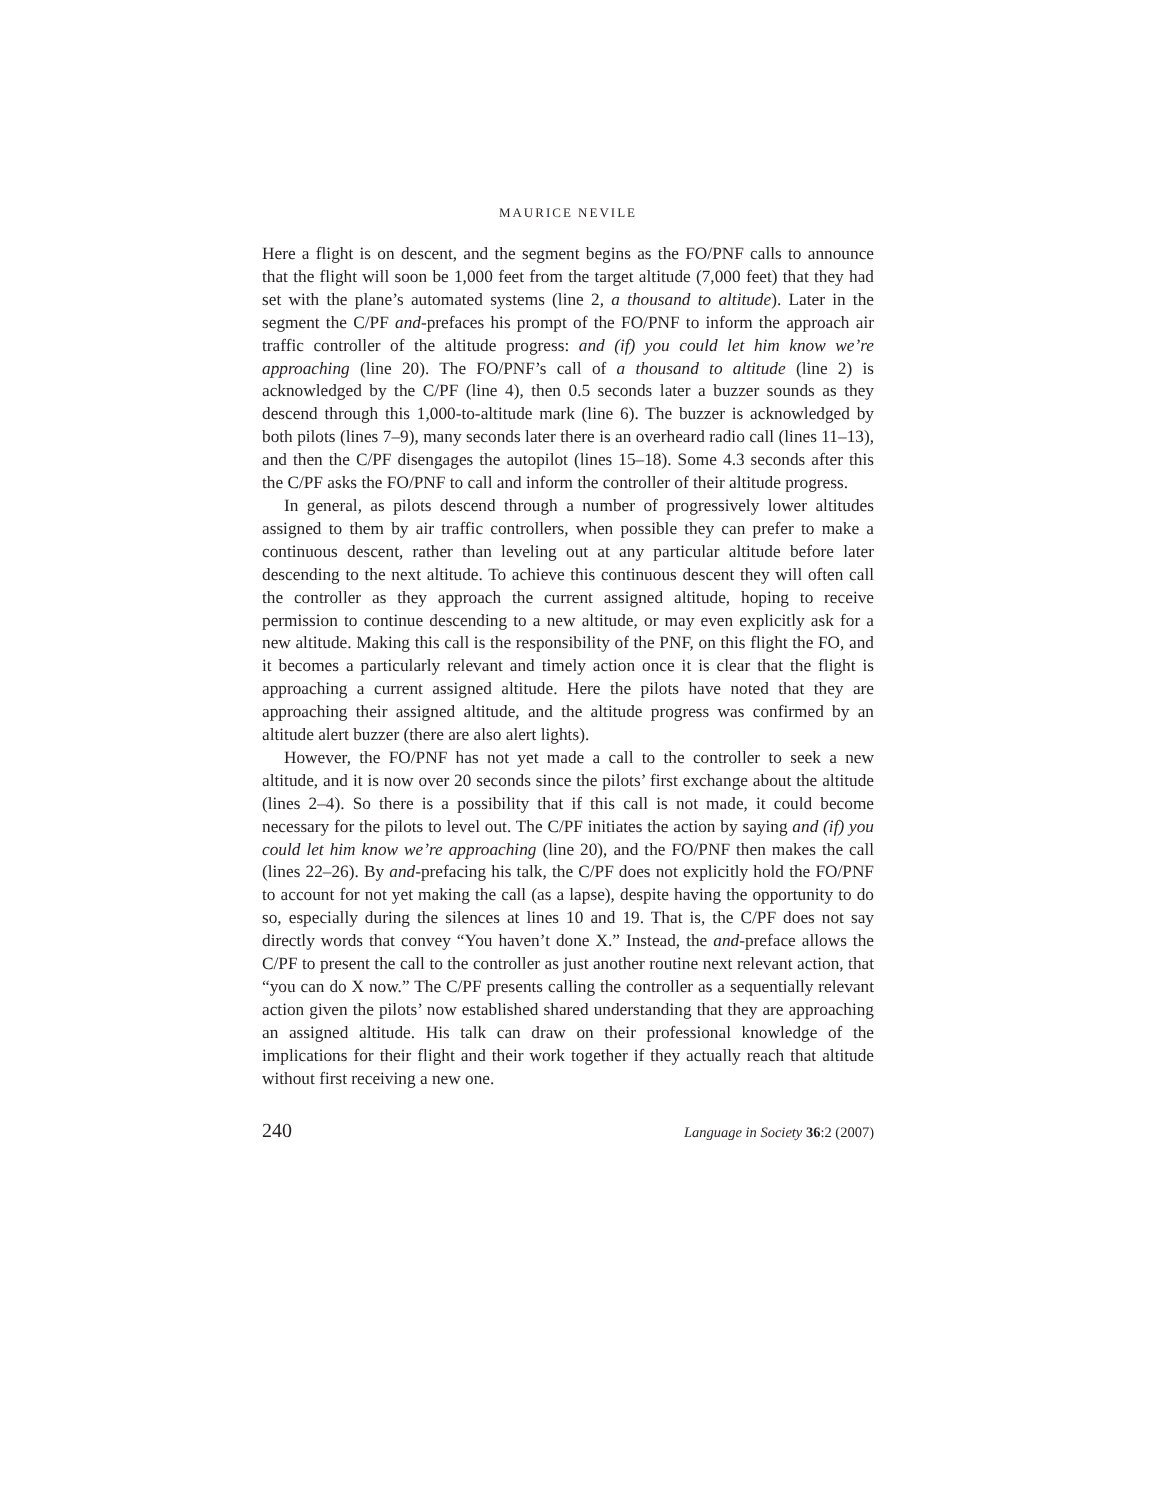MAURICE NEVILE
Here a flight is on descent, and the segment begins as the FO/PNF calls to announce that the flight will soon be 1,000 feet from the target altitude (7,000 feet) that they had set with the plane’s automated systems (line 2, a thousand to altitude). Later in the segment the C/PF and-prefaces his prompt of the FO/PNF to inform the approach air traffic controller of the altitude progress: and (if) you could let him know we’re approaching (line 20). The FO/PNF’s call of a thousand to altitude (line 2) is acknowledged by the C/PF (line 4), then 0.5 seconds later a buzzer sounds as they descend through this 1,000-to-altitude mark (line 6). The buzzer is acknowledged by both pilots (lines 7–9), many seconds later there is an overheard radio call (lines 11–13), and then the C/PF disengages the autopilot (lines 15–18). Some 4.3 seconds after this the C/PF asks the FO/PNF to call and inform the controller of their altitude progress.
In general, as pilots descend through a number of progressively lower altitudes assigned to them by air traffic controllers, when possible they can prefer to make a continuous descent, rather than leveling out at any particular altitude before later descending to the next altitude. To achieve this continuous descent they will often call the controller as they approach the current assigned altitude, hoping to receive permission to continue descending to a new altitude, or may even explicitly ask for a new altitude. Making this call is the responsibility of the PNF, on this flight the FO, and it becomes a particularly relevant and timely action once it is clear that the flight is approaching a current assigned altitude. Here the pilots have noted that they are approaching their assigned altitude, and the altitude progress was confirmed by an altitude alert buzzer (there are also alert lights).
However, the FO/PNF has not yet made a call to the controller to seek a new altitude, and it is now over 20 seconds since the pilots’ first exchange about the altitude (lines 2–4). So there is a possibility that if this call is not made, it could become necessary for the pilots to level out. The C/PF initiates the action by saying and (if) you could let him know we’re approaching (line 20), and the FO/PNF then makes the call (lines 22–26). By and-prefacing his talk, the C/PF does not explicitly hold the FO/PNF to account for not yet making the call (as a lapse), despite having the opportunity to do so, especially during the silences at lines 10 and 19. That is, the C/PF does not say directly words that convey “You haven’t done X.” Instead, the and-preface allows the C/PF to present the call to the controller as just another routine next relevant action, that “you can do X now.” The C/PF presents calling the controller as a sequentially relevant action given the pilots’ now established shared understanding that they are approaching an assigned altitude. His talk can draw on their professional knowledge of the implications for their flight and their work together if they actually reach that altitude without first receiving a new one.
240 Language in Society 36:2 (2007)